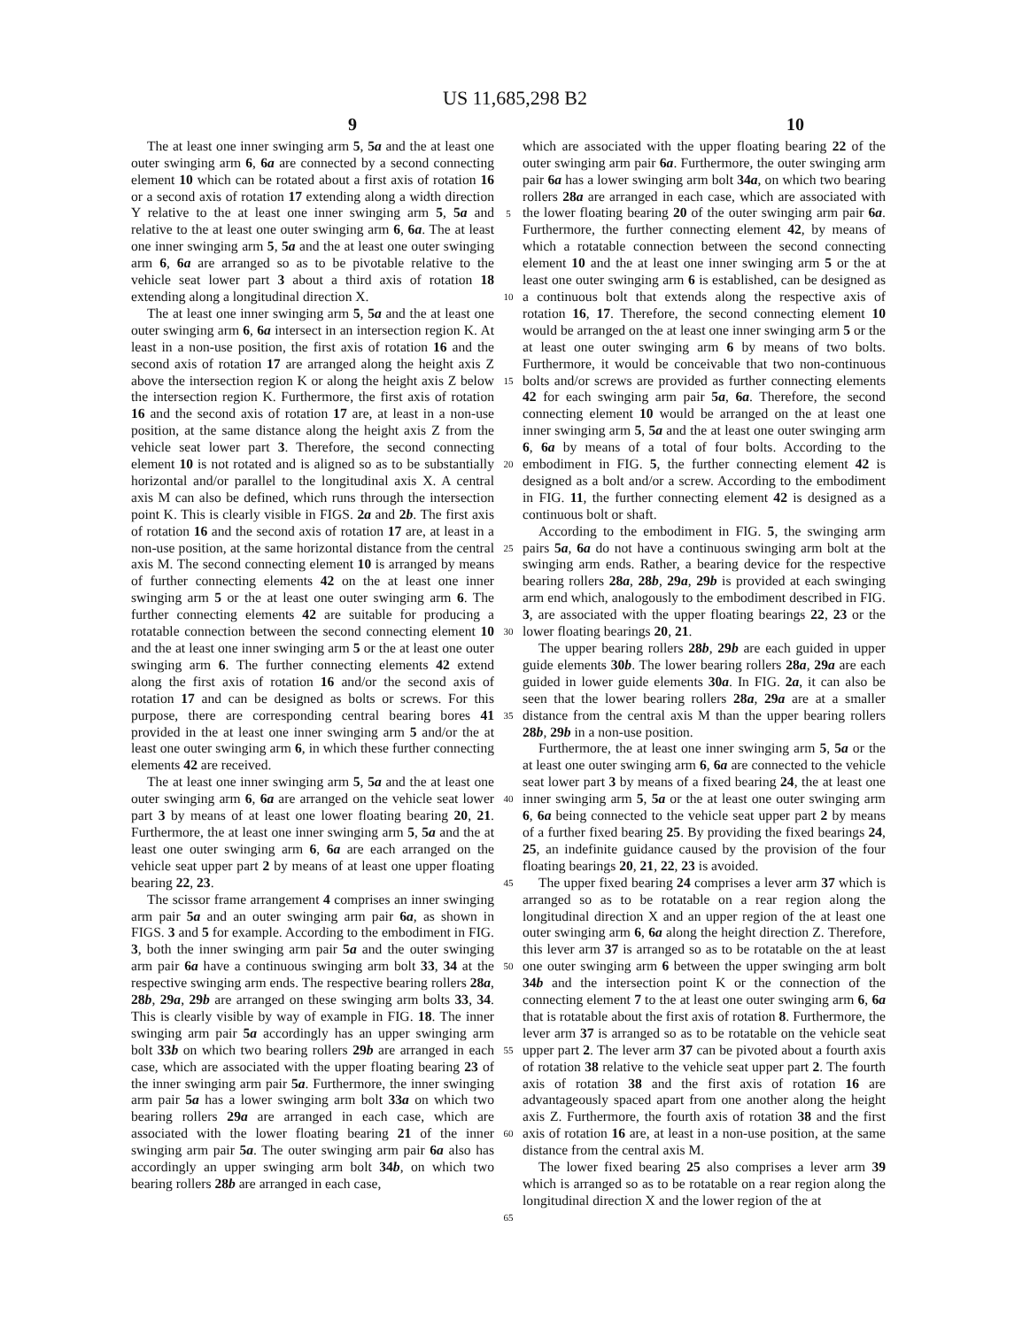US 11,685,298 B2
9 10
The at least one inner swinging arm 5, 5a and the at least one outer swinging arm 6, 6a are connected by a second connecting element 10 which can be rotated about a first axis of rotation 16 or a second axis of rotation 17 extending along a width direction Y relative to the at least one inner swinging arm 5, 5a and relative to the at least one outer swinging arm 6, 6a. The at least one inner swinging arm 5, 5a and the at least one outer swinging arm 6, 6a are arranged so as to be pivotable relative to the vehicle seat lower part 3 about a third axis of rotation 18 extending along a longitudinal direction X.
The at least one inner swinging arm 5, 5a and the at least one outer swinging arm 6, 6a intersect in an intersection region K. At least in a non-use position, the first axis of rotation 16 and the second axis of rotation 17 are arranged along the height axis Z above the intersection region K or along the height axis Z below the intersection region K. Furthermore, the first axis of rotation 16 and the second axis of rotation 17 are, at least in a non-use position, at the same distance along the height axis Z from the vehicle seat lower part 3. Therefore, the second connecting element 10 is not rotated and is aligned so as to be substantially horizontal and/or parallel to the longitudinal axis X. A central axis M can also be defined, which runs through the intersection point K. This is clearly visible in FIGS. 2a and 2b. The first axis of rotation 16 and the second axis of rotation 17 are, at least in a non-use position, at the same horizontal distance from the central axis M. The second connecting element 10 is arranged by means of further connecting elements 42 on the at least one inner swinging arm 5 or the at least one outer swinging arm 6. The further connecting elements 42 are suitable for producing a rotatable connection between the second connecting element 10 and the at least one inner swinging arm 5 or the at least one outer swinging arm 6. The further connecting elements 42 extend along the first axis of rotation 16 and/or the second axis of rotation 17 and can be designed as bolts or screws. For this purpose, there are corresponding central bearing bores 41 provided in the at least one inner swinging arm 5 and/or the at least one outer swinging arm 6, in which these further connecting elements 42 are received.
The at least one inner swinging arm 5, 5a and the at least one outer swinging arm 6, 6a are arranged on the vehicle seat lower part 3 by means of at least one lower floating bearing 20, 21. Furthermore, the at least one inner swinging arm 5, 5a and the at least one outer swinging arm 6, 6a are each arranged on the vehicle seat upper part 2 by means of at least one upper floating bearing 22, 23.
The scissor frame arrangement 4 comprises an inner swinging arm pair 5a and an outer swinging arm pair 6a, as shown in FIGS. 3 and 5 for example. According to the embodiment in FIG. 3, both the inner swinging arm pair 5a and the outer swinging arm pair 6a have a continuous swinging arm bolt 33, 34 at the respective swinging arm ends. The respective bearing rollers 28a, 28b, 29a, 29b are arranged on these swinging arm bolts 33, 34. This is clearly visible by way of example in FIG. 18. The inner swinging arm pair 5a accordingly has an upper swinging arm bolt 33b on which two bearing rollers 29b are arranged in each case, which are associated with the upper floating bearing 23 of the inner swinging arm pair 5a. Furthermore, the inner swinging arm pair 5a has a lower swinging arm bolt 33a on which two bearing rollers 29a are arranged in each case, which are associated with the lower floating bearing 21 of the inner swinging arm pair 5a. The outer swinging arm pair 6a also has accordingly an upper swinging arm bolt 34b, on which two bearing rollers 28b are arranged in each case,
5
10
15
20
25
30
35
40
45
50
55
60
65
which are associated with the upper floating bearing 22 of the outer swinging arm pair 6a. Furthermore, the outer swinging arm pair 6a has a lower swinging arm bolt 34a, on which two bearing rollers 28a are arranged in each case, which are associated with the lower floating bearing 20 of the outer swinging arm pair 6a. Furthermore, the further connecting element 42, by means of which a rotatable connection between the second connecting element 10 and the at least one inner swinging arm 5 or the at least one outer swinging arm 6 is established, can be designed as a continuous bolt that extends along the respective axis of rotation 16, 17. Therefore, the second connecting element 10 would be arranged on the at least one inner swinging arm 5 or the at least one outer swinging arm 6 by means of two bolts. Furthermore, it would be conceivable that two non-continuous bolts and/or screws are provided as further connecting elements 42 for each swinging arm pair 5a, 6a. Therefore, the second connecting element 10 would be arranged on the at least one inner swinging arm 5, 5a and the at least one outer swinging arm 6, 6a by means of a total of four bolts. According to the embodiment in FIG. 5, the further connecting element 42 is designed as a bolt and/or a screw. According to the embodiment in FIG. 11, the further connecting element 42 is designed as a continuous bolt or shaft.
According to the embodiment in FIG. 5, the swinging arm pairs 5a, 6a do not have a continuous swinging arm bolt at the swinging arm ends. Rather, a bearing device for the respective bearing rollers 28a, 28b, 29a, 29b is provided at each swinging arm end which, analogously to the embodiment described in FIG. 3, are associated with the upper floating bearings 22, 23 or the lower floating bearings 20, 21.
The upper bearing rollers 28b, 29b are each guided in upper guide elements 30b. The lower bearing rollers 28a, 29a are each guided in lower guide elements 30a. In FIG. 2a, it can also be seen that the lower bearing rollers 28a, 29a are at a smaller distance from the central axis M than the upper bearing rollers 28b, 29b in a non-use position.
Furthermore, the at least one inner swinging arm 5, 5a or the at least one outer swinging arm 6, 6a are connected to the vehicle seat lower part 3 by means of a fixed bearing 24, the at least one inner swinging arm 5, 5a or the at least one outer swinging arm 6, 6a being connected to the vehicle seat upper part 2 by means of a further fixed bearing 25. By providing the fixed bearings 24, 25, an indefinite guidance caused by the provision of the four floating bearings 20, 21, 22, 23 is avoided.
The upper fixed bearing 24 comprises a lever arm 37 which is arranged so as to be rotatable on a rear region along the longitudinal direction X and an upper region of the at least one outer swinging arm 6, 6a along the height direction Z. Therefore, this lever arm 37 is arranged so as to be rotatable on the at least one outer swinging arm 6 between the upper swinging arm bolt 34b and the intersection point K or the connection of the connecting element 7 to the at least one outer swinging arm 6, 6a that is rotatable about the first axis of rotation 8. Furthermore, the lever arm 37 is arranged so as to be rotatable on the vehicle seat upper part 2. The lever arm 37 can be pivoted about a fourth axis of rotation 38 relative to the vehicle seat upper part 2. The fourth axis of rotation 38 and the first axis of rotation 16 are advantageously spaced apart from one another along the height axis Z. Furthermore, the fourth axis of rotation 38 and the first axis of rotation 16 are, at least in a non-use position, at the same distance from the central axis M.
The lower fixed bearing 25 also comprises a lever arm 39 which is arranged so as to be rotatable on a rear region along the longitudinal direction X and the lower region of the at